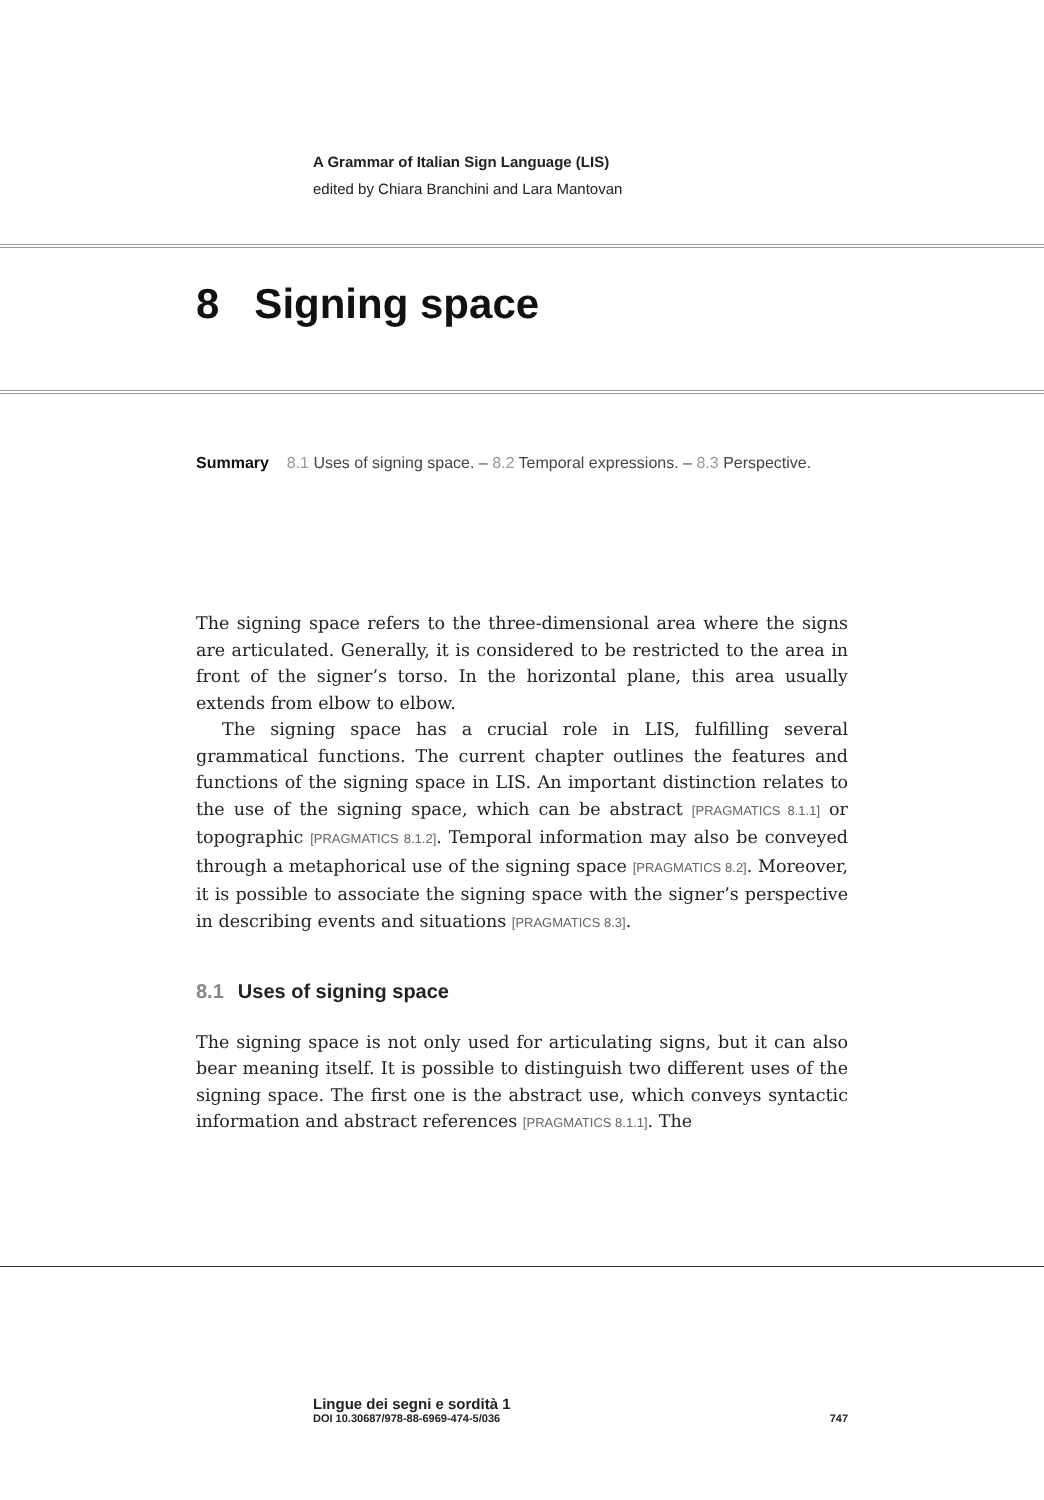A Grammar of Italian Sign Language (LIS)
edited by Chiara Branchini and Lara Mantovan
8 Signing space
Summary 8.1 Uses of signing space. – 8.2 Temporal expressions. – 8.3 Perspective.
The signing space refers to the three-dimensional area where the signs are articulated. Generally, it is considered to be restricted to the area in front of the signer’s torso. In the horizontal plane, this area usually extends from elbow to elbow.
The signing space has a crucial role in LIS, fulfilling several grammatical functions. The current chapter outlines the features and functions of the signing space in LIS. An important distinction relates to the use of the signing space, which can be abstract [PRAGMATICS 8.1.1] or topographic [PRAGMATICS 8.1.2]. Temporal information may also be conveyed through a metaphorical use of the signing space [PRAGMATICS 8.2]. Moreover, it is possible to associate the signing space with the signer’s perspective in describing events and situations [PRAGMATICS 8.3].
8.1 Uses of signing space
The signing space is not only used for articulating signs, but it can also bear meaning itself. It is possible to distinguish two different uses of the signing space. The first one is the abstract use, which conveys syntactic information and abstract references [PRAGMATICS 8.1.1]. The
Lingue dei segni e sordità 1
DOI 10.30687/978-88-6969-474-5/036 747